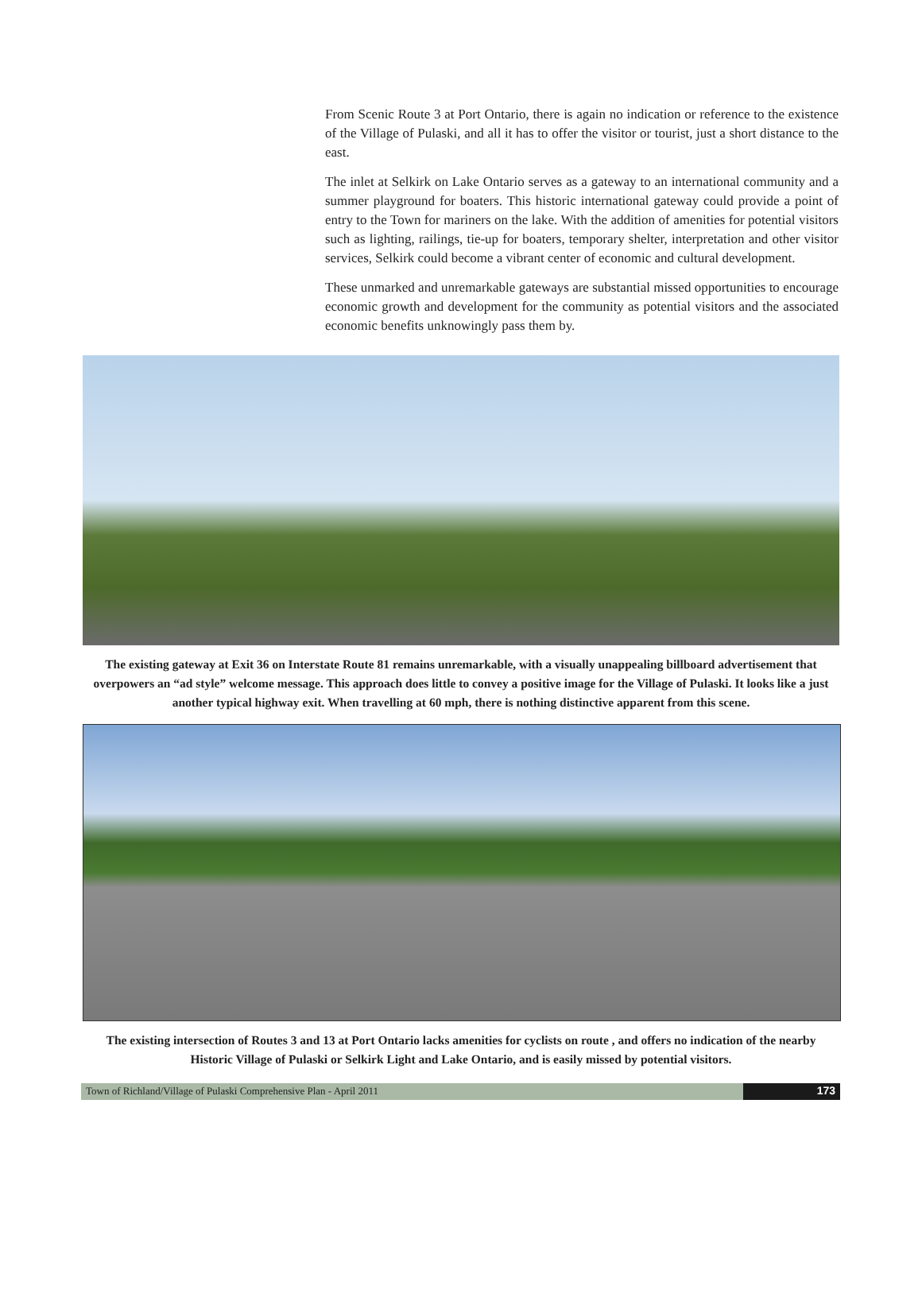From Scenic Route 3 at Port Ontario, there is again no indication or reference to the existence of the Village of Pulaski, and all it has to offer the visitor or tourist, just a short distance to the east.
The inlet at Selkirk on Lake Ontario serves as a gateway to an international community and a summer playground for boaters. This historic international gateway could provide a point of entry to the Town for mariners on the lake. With the addition of amenities for potential visitors such as lighting, railings, tie-up for boaters, temporary shelter, interpretation and other visitor services, Selkirk could become a vibrant center of economic and cultural development.
These unmarked and unremarkable gateways are substantial missed opportunities to encourage economic growth and development for the community as potential visitors and the associated economic benefits unknowingly pass them by.
The existing gateway at Exit 36 on Interstate Route 81 remains unremarkable, with a visually unappealing billboard advertisement that overpowers an “ad style” welcome message. This approach does little to convey a positive image for the Village of Pulaski. It looks like a just another typical highway exit. When travelling at 60 mph, there is nothing distinctive apparent from this scene.
The existing intersection of Routes 3 and 13 at Port Ontario lacks amenities for cyclists on route , and offers no indication of the nearby Historic Village of Pulaski or Selkirk Light and Lake Ontario, and is easily missed by potential visitors.
Town of Richland/Village of Pulaski Comprehensive Plan - April 2011
173